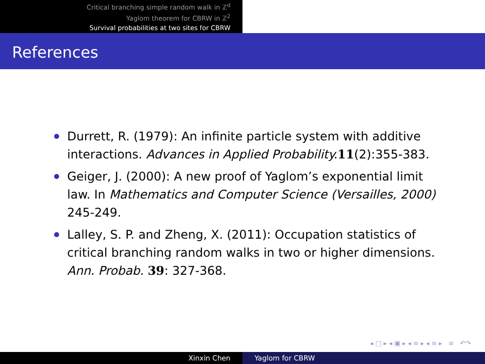Critical branching simple random walk in ℤ<sup>d</sup>
Yaglom theorem for CBRW in ℤ<sup>2</sup>
Survival probabilities at two sites for CBRW
References
Durrett, R. (1979): An infinite particle system with additive interactions. Advances in Applied Probability. 11(2):355-383.
Geiger, J. (2000): A new proof of Yaglom’s exponential limit law. In Mathematics and Computer Science (Versailles, 2000) 245-249.
Lalley, S. P. and Zheng, X. (2011): Occupation statistics of critical branching random walks in two or higher dimensions. Ann. Probab. 39: 327-368.
◂ □ ▸ ◂ ▣ ▸ ◂ ≡ ▸ ◂ ≡ ▸ ≡ ↶↷
Xinxin Chen Yaglom for CBRW